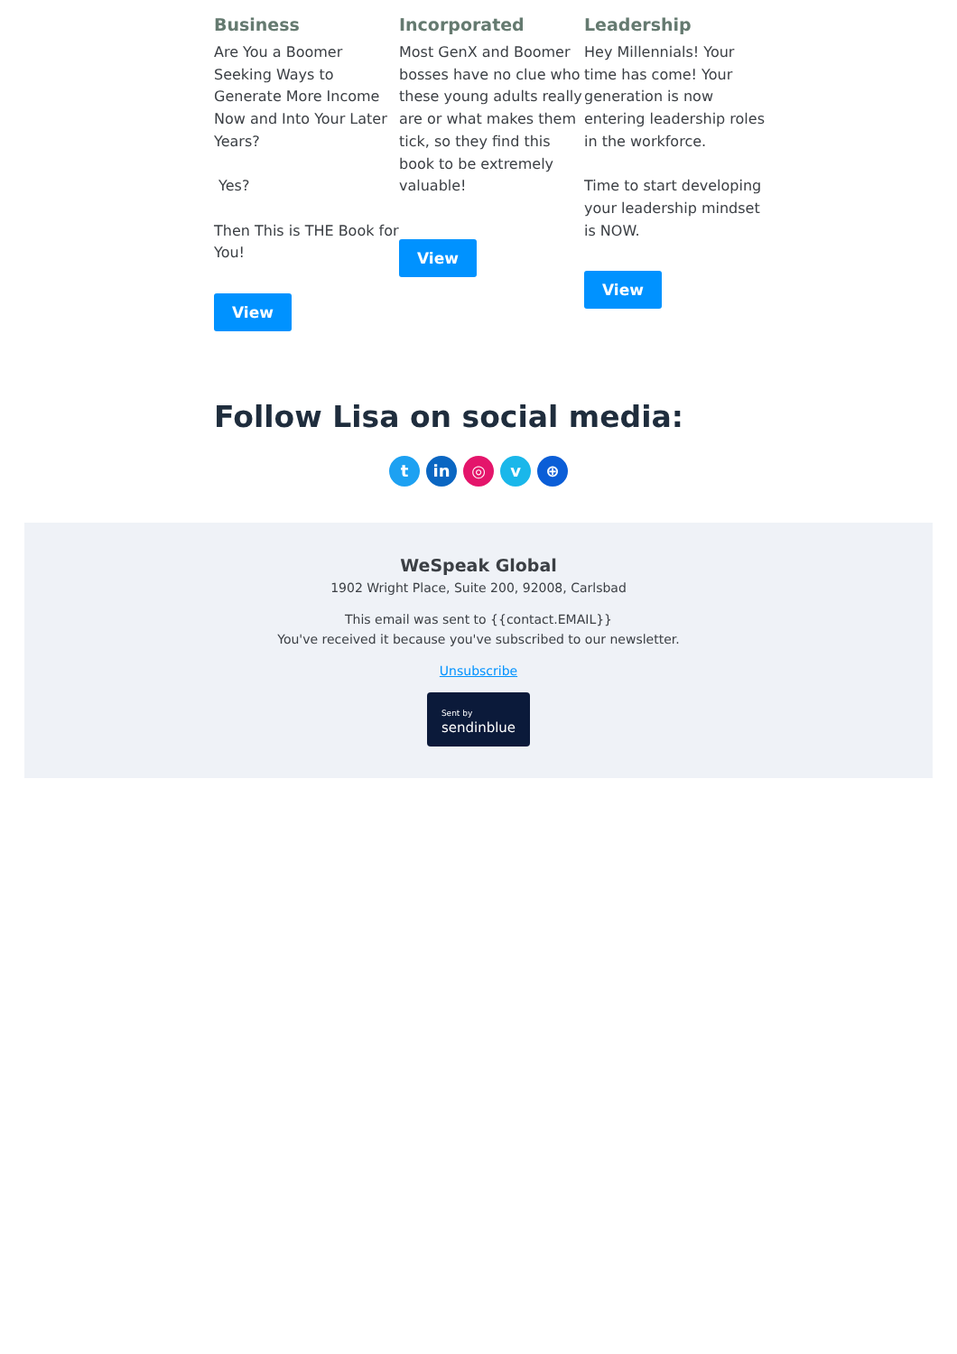Business
Are You a Boomer Seeking Ways to Generate More Income Now and Into Your Later Years?
Yes?
Then This is THE Book for You!
View
Incorporated
Most GenX and Boomer bosses have no clue who these young adults really are or what makes them tick, so they find this book to be extremely valuable!
View
Leadership
Hey Millennials! Your time has come! Your generation is now entering leadership roles in the workforce.
Time to start developing your leadership mindset is NOW.
View
Follow Lisa on social media:
tin ◎ v ⊕
WeSpeak Global
1902 Wright Place, Suite 200, 92008, Carlsbad
This email was sent to {{contact.EMAIL}}
You've received it because you've subscribed to our newsletter.
Unsubscribe
Sent by
sendinblue